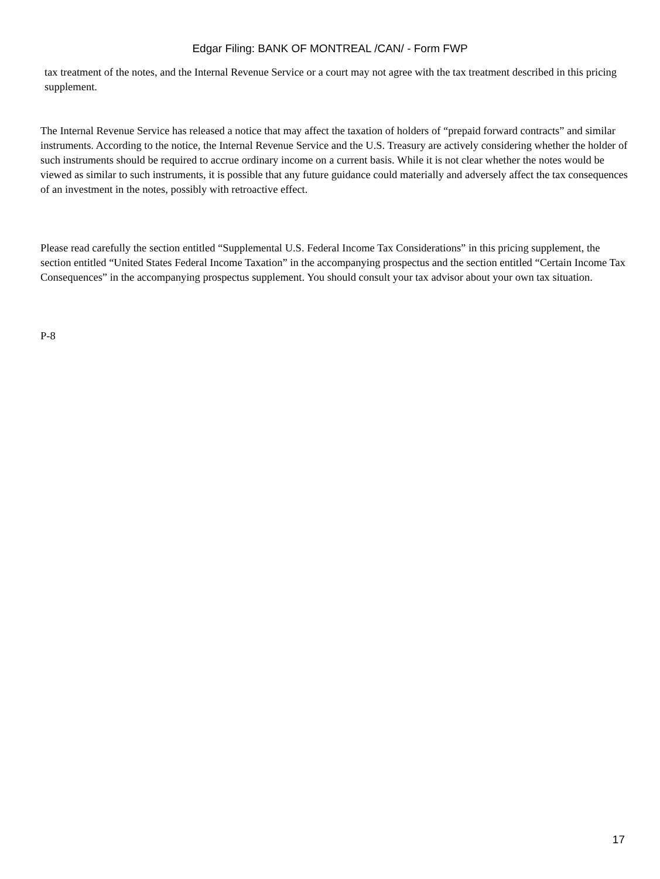Edgar Filing: BANK OF MONTREAL /CAN/ - Form FWP
tax treatment of the notes, and the Internal Revenue Service or a court may not agree with the tax treatment described in this pricing supplement.
The Internal Revenue Service has released a notice that may affect the taxation of holders of “prepaid forward contracts” and similar instruments. According to the notice, the Internal Revenue Service and the U.S. Treasury are actively considering whether the holder of such instruments should be required to accrue ordinary income on a current basis. While it is not clear whether the notes would be viewed as similar to such instruments, it is possible that any future guidance could materially and adversely affect the tax consequences of an investment in the notes, possibly with retroactive effect.
Please read carefully the section entitled “Supplemental U.S. Federal Income Tax Considerations” in this pricing supplement, the section entitled “United States Federal Income Taxation” in the accompanying prospectus and the section entitled “Certain Income Tax Consequences” in the accompanying prospectus supplement. You should consult your tax advisor about your own tax situation.
P-8
17